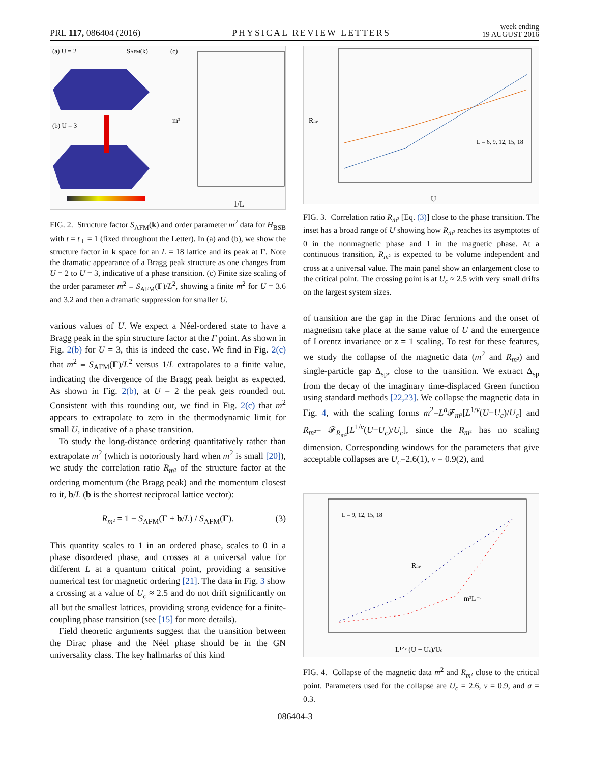PRL 117, 086404 (2016) PHYSICAL REVIEW LETTERS week ending
19 AUGUST 2016
(a) U = 2
SAFM(k)
(c)
(b) U = 3
m²
1/L
FIG. 2. Structure factor S<sub>AFM</sub>(k) and order parameter m<sup>2</sup> data for H<sub>BSB</sub> with t = t<sub>⊥</sub> = 1 (fixed throughout the Letter). In (a) and (b), we show the structure factor in k space for an L = 18 lattice and its peak at Γ. Note the dramatic appearance of a Bragg peak structure as one changes from U = 2 to U = 3, indicative of a phase transition. (c) Finite size scaling of the order parameter m<sup>2</sup> ≡ S<sub>AFM</sub>(Γ)/L<sup>2</sup>, showing a finite m<sup>2</sup> for U = 3.6 and 3.2 and then a dramatic suppression for smaller U.
various values of U. We expect a Néel-ordered state to have a Bragg peak in the spin structure factor at the Γ point. As shown in Fig. 2(b) for U = 3, this is indeed the case. We find in Fig. 2(c) that m<sup>2</sup> ≡ S<sub>AFM</sub>(Γ)/L<sup>2</sup> versus 1/L extrapolates to a finite value, indicating the divergence of the Bragg peak height as expected. As shown in Fig. 2(b), at U = 2 the peak gets rounded out. Consistent with this rounding out, we find in Fig. 2(c) that m<sup>2</sup> appears to extrapolate to zero in the thermodynamic limit for small U, indicative of a phase transition.
To study the long-distance ordering quantitatively rather than extrapolate m<sup>2</sup> (which is notoriously hard when m<sup>2</sup> is small [20]), we study the correlation ratio R<sub>m²</sub> of the structure factor at the ordering momentum (the Bragg peak) and the momentum closest to it, b/L (b is the shortest reciprocal lattice vector):
R<sub>m²</sub> = 1 − S<sub>AFM</sub>(Γ + b/L) / S<sub>AFM</sub>(Γ). (3)
This quantity scales to 1 in an ordered phase, scales to 0 in a phase disordered phase, and crosses at a universal value for different L at a quantum critical point, providing a sensitive numerical test for magnetic ordering [21]. The data in Fig. 3 show a crossing at a value of U<sub>c</sub> ≈ 2.5 and do not drift significantly on all but the smallest lattices, providing strong evidence for a finite-coupling phase transition (see [15] for more details).
Field theoretic arguments suggest that the transition between the Dirac phase and the Néel phase should be in the GN universality class. The key hallmarks of this kind
Rm²
U
L = 6, 9, 12, 15, 18
FIG. 3. Correlation ratio R<sub>m²</sub> [Eq. (3)] close to the phase transition. The inset has a broad range of U showing how R<sub>m²</sub> reaches its asymptotes of 0 in the nonmagnetic phase and 1 in the magnetic phase. At a continuous transition, R<sub>m²</sub> is expected to be volume independent and cross at a universal value. The main panel show an enlargement close to the critical point. The crossing point is at U<sub>c</sub> ≈ 2.5 with very small drifts on the largest system sizes.
of transition are the gap in the Dirac fermions and the onset of magnetism take place at the same value of U and the emergence of Lorentz invariance or z = 1 scaling. To test for these features, we study the collapse of the magnetic data (m<sup>2</sup> and R<sub>m²</sub>) and single-particle gap Δ<sub>sp</sub>, close to the transition. We extract Δ<sub>sp</sub> from the decay of the imaginary time-displaced Green function using standard methods [22,23]. We collapse the magnetic data in Fig. 4, with the scaling forms m<sup>2</sup>=L<sup>a</sup>𝓕<sub>m²</sub>[L<sup>1/ν</sup>(U−U<sub>c</sub>)/U<sub>c</sub>] and R<sub>m²</sub>= 𝓕<sub>R<sub>m²</sub></sub>[L<sup>1/ν</sup>(U−U<sub>c</sub>)/U<sub>c</sub>], since the R<sub>m²</sub> has no scaling dimension. Corresponding windows for the parameters that give acceptable collapses are U<sub>c</sub>=2.6(1), ν = 0.9(2), and
L = 9, 12, 15, 18
Rm²
m²L⁻ᵃ
L¹ᐟᵛ (U − Uc)/Uc
FIG. 4. Collapse of the magnetic data m<sup>2</sup> and R<sub>m²</sub> close to the critical point. Parameters used for the collapse are U<sub>c</sub> = 2.6, ν = 0.9, and a = 0.3.
086404-3